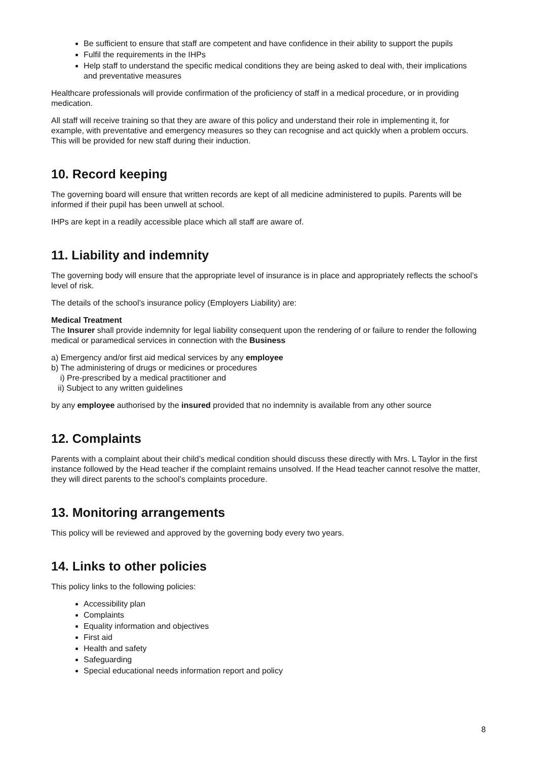Be sufficient to ensure that staff are competent and have confidence in their ability to support the pupils
Fulfil the requirements in the IHPs
Help staff to understand the specific medical conditions they are being asked to deal with, their implications and preventative measures
Healthcare professionals will provide confirmation of the proficiency of staff in a medical procedure, or in providing medication.
All staff will receive training so that they are aware of this policy and understand their role in implementing it, for example, with preventative and emergency measures so they can recognise and act quickly when a problem occurs. This will be provided for new staff during their induction.
10. Record keeping
The governing board will ensure that written records are kept of all medicine administered to pupils. Parents will be informed if their pupil has been unwell at school.
IHPs are kept in a readily accessible place which all staff are aware of.
11. Liability and indemnity
The governing body will ensure that the appropriate level of insurance is in place and appropriately reflects the school’s level of risk.
The details of the school’s insurance policy (Employers Liability) are:
Medical Treatment
The Insurer shall provide indemnity for legal liability consequent upon the rendering of or failure to render the following medical or paramedical services in connection with the Business
a) Emergency and/or first aid medical services by any employee
b) The administering of drugs or medicines or procedures
i) Pre-prescribed by a medical practitioner and
ii) Subject to any written guidelines
by any employee authorised by the insured provided that no indemnity is available from any other source
12. Complaints
Parents with a complaint about their child’s medical condition should discuss these directly with Mrs. L Taylor in the first instance followed by the Head teacher if the complaint remains unsolved. If the Head teacher cannot resolve the matter, they will direct parents to the school’s complaints procedure.
13. Monitoring arrangements
This policy will be reviewed and approved by the governing body every two years.
14. Links to other policies
This policy links to the following policies:
Accessibility plan
Complaints
Equality information and objectives
First aid
Health and safety
Safeguarding
Special educational needs information report and policy
8